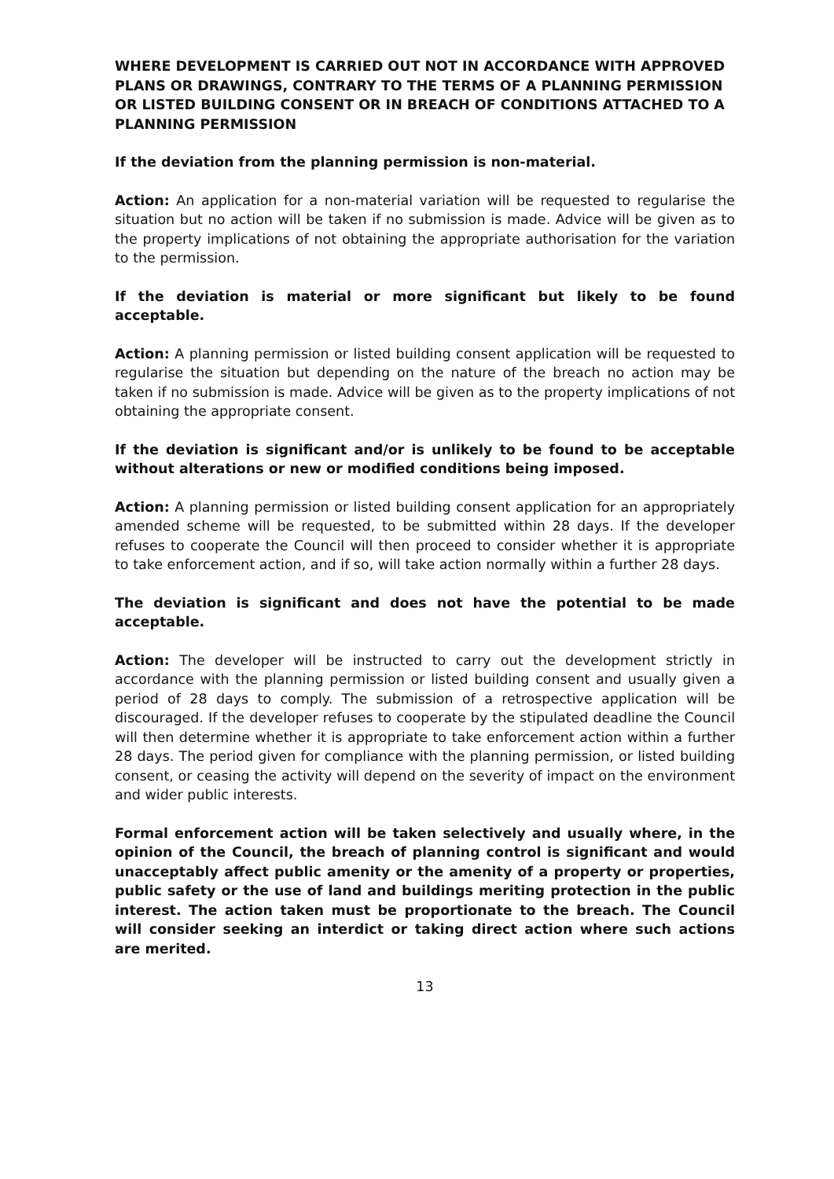WHERE DEVELOPMENT IS CARRIED OUT NOT IN ACCORDANCE WITH APPROVED PLANS OR DRAWINGS, CONTRARY TO THE TERMS OF A PLANNING PERMISSION OR LISTED BUILDING CONSENT OR IN BREACH OF CONDITIONS ATTACHED TO A PLANNING PERMISSION
If the deviation from the planning permission is non-material.
Action: An application for a non-material variation will be requested to regularise the situation but no action will be taken if no submission is made. Advice will be given as to the property implications of not obtaining the appropriate authorisation for the variation to the permission.
If the deviation is material or more significant but likely to be found acceptable.
Action: A planning permission or listed building consent application will be requested to regularise the situation but depending on the nature of the breach no action may be taken if no submission is made. Advice will be given as to the property implications of not obtaining the appropriate consent.
If the deviation is significant and/or is unlikely to be found to be acceptable without alterations or new or modified conditions being imposed.
Action: A planning permission or listed building consent application for an appropriately amended scheme will be requested, to be submitted within 28 days. If the developer refuses to cooperate the Council will then proceed to consider whether it is appropriate to take enforcement action, and if so, will take action normally within a further 28 days.
The deviation is significant and does not have the potential to be made acceptable.
Action: The developer will be instructed to carry out the development strictly in accordance with the planning permission or listed building consent and usually given a period of 28 days to comply. The submission of a retrospective application will be discouraged. If the developer refuses to cooperate by the stipulated deadline the Council will then determine whether it is appropriate to take enforcement action within a further 28 days. The period given for compliance with the planning permission, or listed building consent, or ceasing the activity will depend on the severity of impact on the environment and wider public interests.
Formal enforcement action will be taken selectively and usually where, in the opinion of the Council, the breach of planning control is significant and would unacceptably affect public amenity or the amenity of a property or properties, public safety or the use of land and buildings meriting protection in the public interest. The action taken must be proportionate to the breach. The Council will consider seeking an interdict or taking direct action where such actions are merited.
13